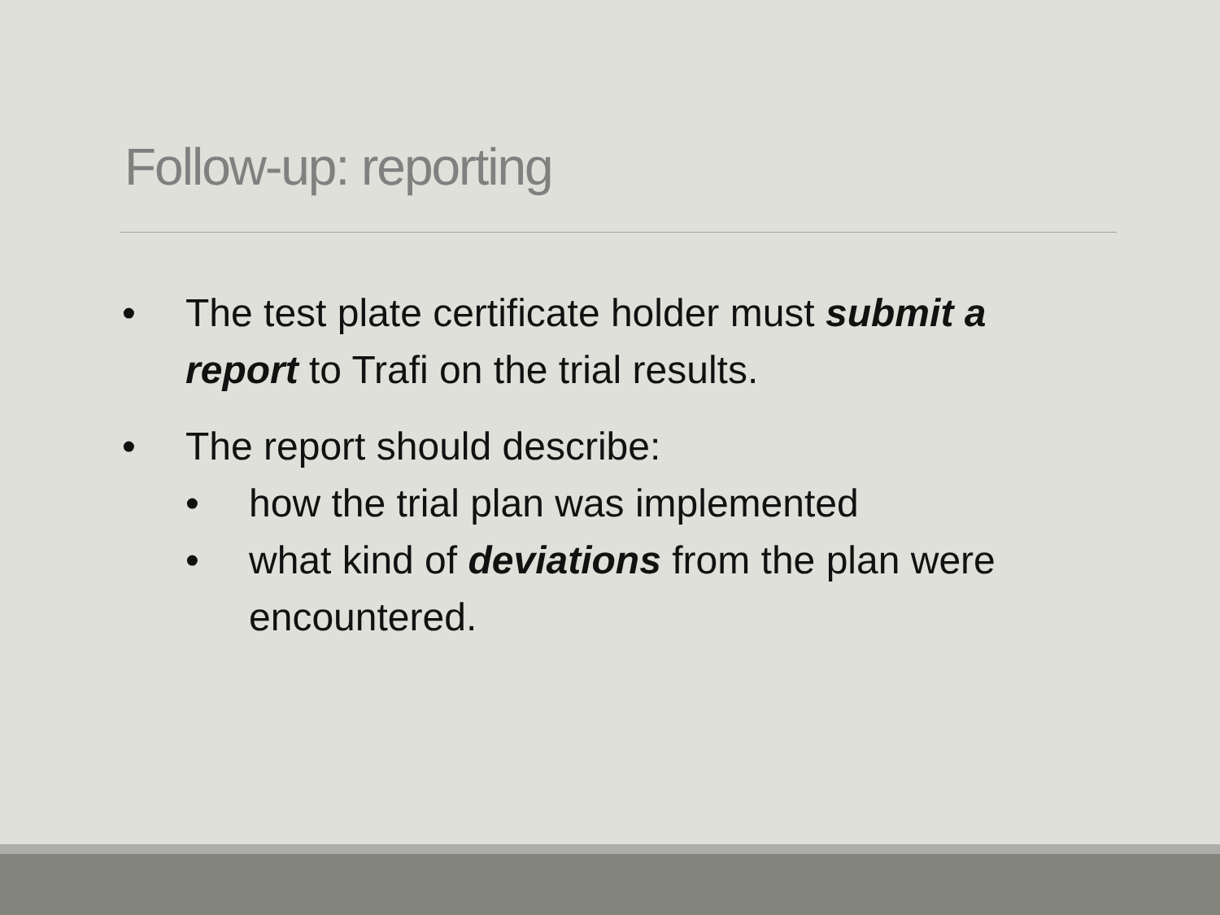Follow-up: reporting
• The test plate certificate holder must submit a report to Trafi on the trial results.
• The report should describe:
• how the trial plan was implemented
• what kind of deviations from the plan were encountered.